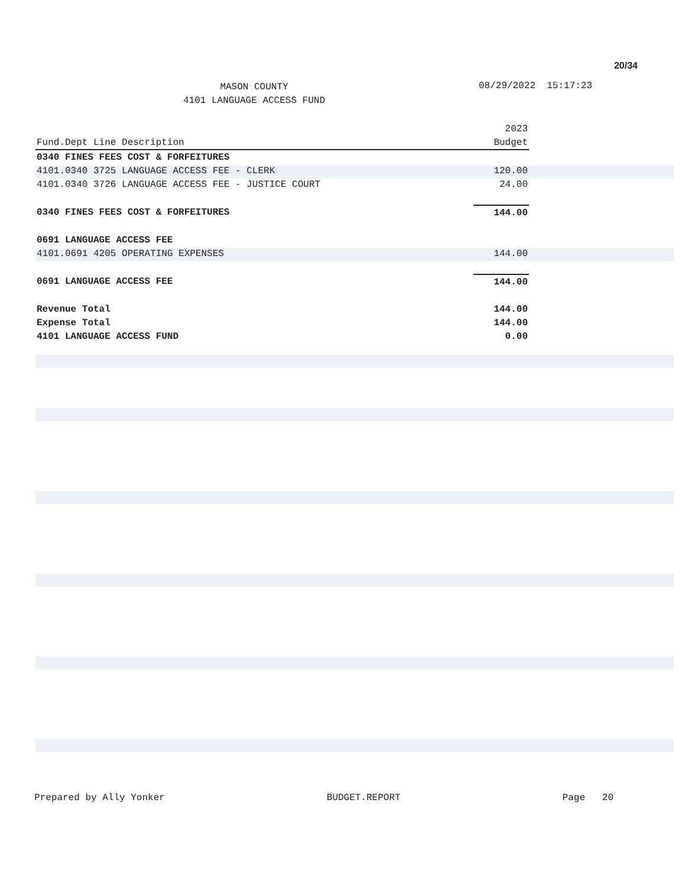20/34
MASON COUNTY
4101 LANGUAGE ACCESS FUND
08/29/2022 15:17:23
| | 2023 |
| --- | --- |
| Fund.Dept Line Description | Budget |
| 0340 FINES FEES COST & FORFEITURES | |
| 4101.0340 3725 LANGUAGE ACCESS FEE - CLERK | 120.00 |
| 4101.0340 3726 LANGUAGE ACCESS FEE - JUSTICE COURT | 24.00 |
| 0340 FINES FEES COST & FORFEITURES | 144.00 |
| 0691 LANGUAGE ACCESS FEE | |
| 4101.0691 4205 OPERATING EXPENSES | 144.00 |
| 0691 LANGUAGE ACCESS FEE | 144.00 |
| Revenue Total | 144.00 |
| Expense Total | 144.00 |
| 4101 LANGUAGE ACCESS FUND | 0.00 |
Prepared by Ally Yonker BUDGET.REPORT Page 20